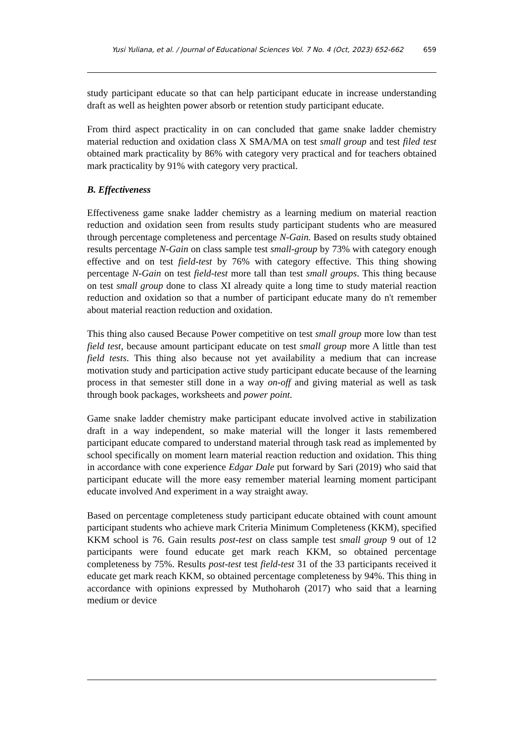Yusi Yuliana, et al. / Journal of Educational Sciences Vol. 7 No. 4 (Oct, 2023) 652-662 659
study participant educate so that can help participant educate in increase understanding draft as well as heighten power absorb or retention study participant educate.
From third aspect practicality in on can concluded that game snake ladder chemistry material reduction and oxidation class X SMA/MA on test small group and test filed test obtained mark practicality by 86% with category very practical and for teachers obtained mark practicality by 91% with category very practical.
B. Effectiveness
Effectiveness game snake ladder chemistry as a learning medium on material reaction reduction and oxidation seen from results study participant students who are measured through percentage completeness and percentage N-Gain. Based on results study obtained results percentage N-Gain on class sample test small-group by 73% with category enough effective and on test field-test by 76% with category effective. This thing showing percentage N-Gain on test field-test more tall than test small groups. This thing because on test small group done to class XI already quite a long time to study material reaction reduction and oxidation so that a number of participant educate many do n't remember about material reaction reduction and oxidation.
This thing also caused Because Power competitive on test small group more low than test field test, because amount participant educate on test small group more A little than test field tests. This thing also because not yet availability a medium that can increase motivation study and participation active study participant educate because of the learning process in that semester still done in a way on-off and giving material as well as task through book packages, worksheets and power point.
Game snake ladder chemistry make participant educate involved active in stabilization draft in a way independent, so make material will the longer it lasts remembered participant educate compared to understand material through task read as implemented by school specifically on moment learn material reaction reduction and oxidation. This thing in accordance with cone experience Edgar Dale put forward by Sari (2019) who said that participant educate will the more easy remember material learning moment participant educate involved And experiment in a way straight away.
Based on percentage completeness study participant educate obtained with count amount participant students who achieve mark Criteria Minimum Completeness (KKM), specified KKM school is 76. Gain results post-test on class sample test small group 9 out of 12 participants were found educate get mark reach KKM, so obtained percentage completeness by 75%. Results post-test test field-test 31 of the 33 participants received it educate get mark reach KKM, so obtained percentage completeness by 94%. This thing in accordance with opinions expressed by Muthoharoh (2017) who said that a learning medium or device